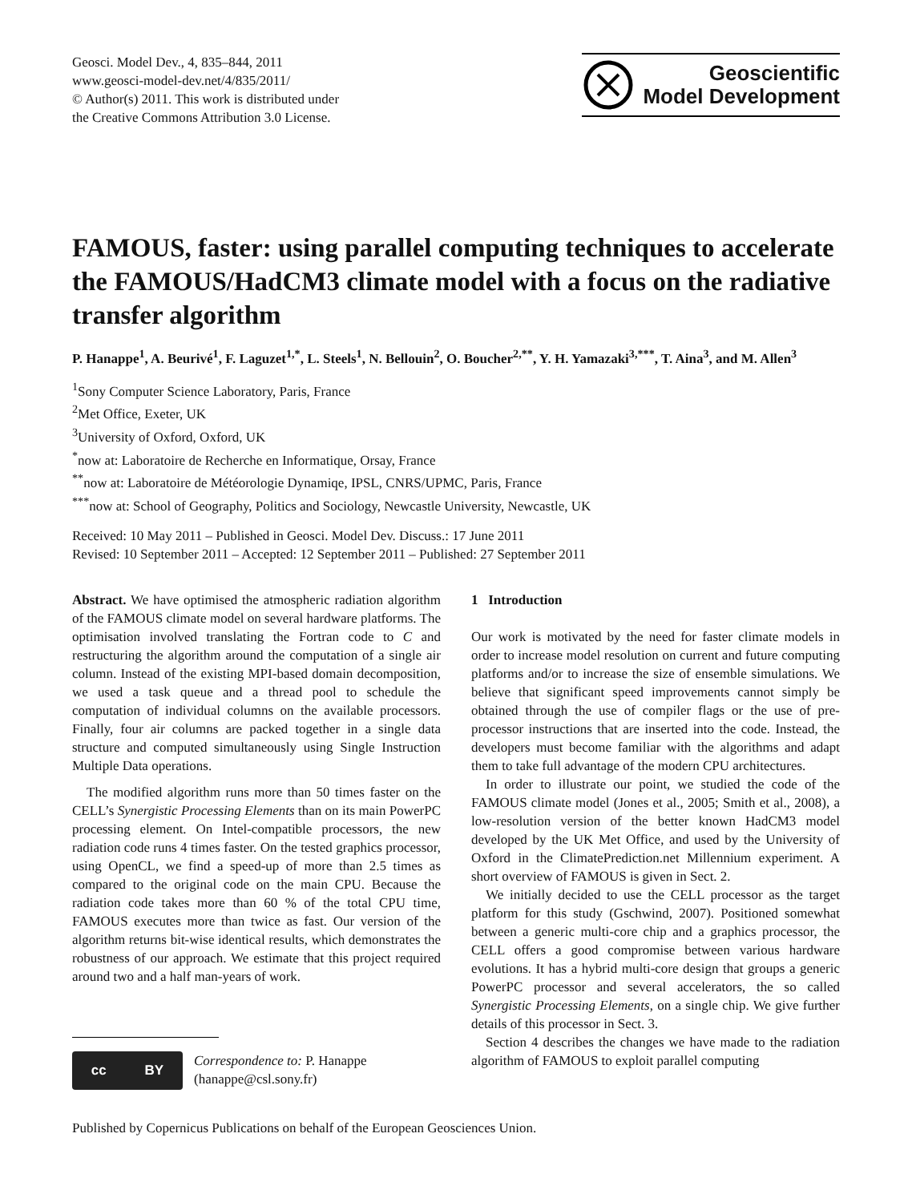Geosci. Model Dev., 4, 835–844, 2011
www.geosci-model-dev.net/4/835/2011/
© Author(s) 2011. This work is distributed under
the Creative Commons Attribution 3.0 License.
Geoscientific
Model Development
FAMOUS, faster: using parallel computing techniques to accelerate the FAMOUS/HadCM3 climate model with a focus on the radiative transfer algorithm
P. Hanappe<sup>1</sup>, A. Beurivé<sup>1</sup>, F. Laguzet<sup>1,*</sup>, L. Steels<sup>1</sup>, N. Bellouin<sup>2</sup>, O. Boucher<sup>2,**</sup>, Y. H. Yamazaki<sup>3,***</sup>, T. Aina<sup>3</sup>, and M. Allen<sup>3</sup>
<sup>1</sup> Sony Computer Science Laboratory, Paris, France
<sup>2</sup> Met Office, Exeter, UK
<sup>3</sup> University of Oxford, Oxford, UK
<sup>*</sup> now at: Laboratoire de Recherche en Informatique, Orsay, France
<sup>**</sup> now at: Laboratoire de Météorologie Dynamiqe, IPSL, CNRS/UPMC, Paris, France
<sup>***</sup> now at: School of Geography, Politics and Sociology, Newcastle University, Newcastle, UK
Received: 10 May 2011 – Published in Geosci. Model Dev. Discuss.: 17 June 2011
Revised: 10 September 2011 – Accepted: 12 September 2011 – Published: 27 September 2011
Abstract. We have optimised the atmospheric radiation algorithm of the FAMOUS climate model on several hardware platforms. The optimisation involved translating the Fortran code to C and restructuring the algorithm around the computation of a single air column. Instead of the existing MPI-based domain decomposition, we used a task queue and a thread pool to schedule the computation of individual columns on the available processors. Finally, four air columns are packed together in a single data structure and computed simultaneously using Single Instruction Multiple Data operations.
The modified algorithm runs more than 50 times faster on the CELL’s Synergistic Processing Elements than on its main PowerPC processing element. On Intel-compatible processors, the new radiation code runs 4 times faster. On the tested graphics processor, using OpenCL, we find a speed-up of more than 2.5 times as compared to the original code on the main CPU. Because the radiation code takes more than 60 % of the total CPU time, FAMOUS executes more than twice as fast. Our version of the algorithm returns bit-wise identical results, which demonstrates the robustness of our approach. We estimate that this project required around two and a half man-years of work.
cc BY
Correspondence to: P. Hanappe
(hanappe@csl.sony.fr)
1 Introduction
Our work is motivated by the need for faster climate models in order to increase model resolution on current and future computing platforms and/or to increase the size of ensemble simulations. We believe that significant speed improvements cannot simply be obtained through the use of compiler flags or the use of pre-processor instructions that are inserted into the code. Instead, the developers must become familiar with the algorithms and adapt them to take full advantage of the modern CPU architectures.
In order to illustrate our point, we studied the code of the FAMOUS climate model (Jones et al., 2005; Smith et al., 2008), a low-resolution version of the better known HadCM3 model developed by the UK Met Office, and used by the University of Oxford in the ClimatePrediction.net Millennium experiment. A short overview of FAMOUS is given in Sect. 2.
We initially decided to use the CELL processor as the target platform for this study (Gschwind, 2007). Positioned somewhat between a generic multi-core chip and a graphics processor, the CELL offers a good compromise between various hardware evolutions. It has a hybrid multi-core design that groups a generic PowerPC processor and several accelerators, the so called Synergistic Processing Elements, on a single chip. We give further details of this processor in Sect. 3.
Section 4 describes the changes we have made to the radiation algorithm of FAMOUS to exploit parallel computing
Published by Copernicus Publications on behalf of the European Geosciences Union.